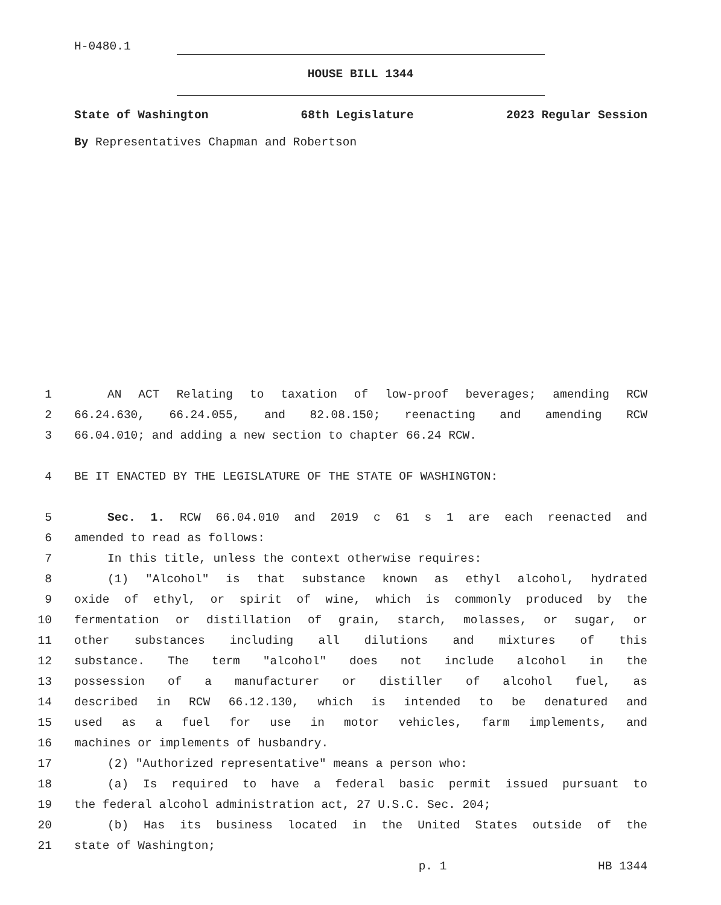H-0480.1
HOUSE BILL 1344
State of Washington 68th Legislature 2023 Regular Session
By Representatives Chapman and Robertson
1 AN ACT Relating to taxation of low-proof beverages; amending RCW
2 66.24.630, 66.24.055, and 82.08.150; reenacting and amending RCW
3 66.04.010; and adding a new section to chapter 66.24 RCW.
4 BE IT ENACTED BY THE LEGISLATURE OF THE STATE OF WASHINGTON:
5 Sec. 1. RCW 66.04.010 and 2019 c 61 s 1 are each reenacted and
6 amended to read as follows:
7 In this title, unless the context otherwise requires:
8 (1) "Alcohol" is that substance known as ethyl alcohol, hydrated
9 oxide of ethyl, or spirit of wine, which is commonly produced by the
10 fermentation or distillation of grain, starch, molasses, or sugar, or
11 other substances including all dilutions and mixtures of this
12 substance. The term "alcohol" does not include alcohol in the
13 possession of a manufacturer or distiller of alcohol fuel, as
14 described in RCW 66.12.130, which is intended to be denatured and
15 used as a fuel for use in motor vehicles, farm implements, and
16 machines or implements of husbandry.
17 (2) "Authorized representative" means a person who:
18 (a) Is required to have a federal basic permit issued pursuant to
19 the federal alcohol administration act, 27 U.S.C. Sec. 204;
20 (b) Has its business located in the United States outside of the
21 state of Washington;
p. 1 HB 1344